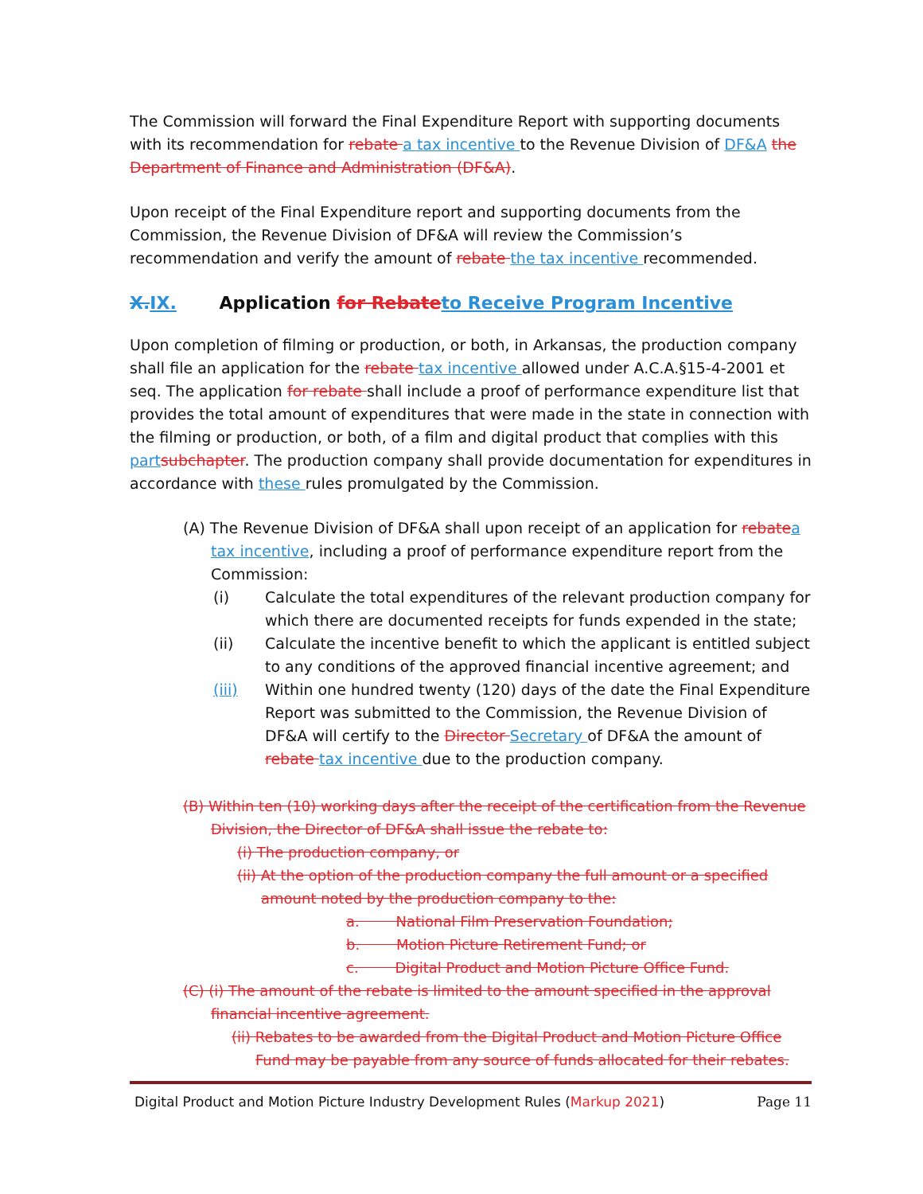The Commission will forward the Final Expenditure Report with supporting documents with its recommendation for rebate a tax incentive to the Revenue Division of DF&A the Department of Finance and Administration (DF&A).
Upon receipt of the Final Expenditure report and supporting documents from the Commission, the Revenue Division of DF&A will review the Commission’s recommendation and verify the amount of rebate the tax incentive recommended.
X. IX. Application for Rebate to Receive Program Incentive
Upon completion of filming or production, or both, in Arkansas, the production company shall file an application for the rebate tax incentive allowed under A.C.A.§15-4-2001 et seq. The application for rebate shall include a proof of performance expenditure list that provides the total amount of expenditures that were made in the state in connection with the filming or production, or both, of a film and digital product that complies with this part subchapter. The production company shall provide documentation for expenditures in accordance with these rules promulgated by the Commission.
(A) The Revenue Division of DF&A shall upon receipt of an application for rebate a tax incentive, including a proof of performance expenditure report from the Commission:
(i) Calculate the total expenditures of the relevant production company for which there are documented receipts for funds expended in the state;
(ii) Calculate the incentive benefit to which the applicant is entitled subject to any conditions of the approved financial incentive agreement; and
(iii) Within one hundred twenty (120) days of the date the Final Expenditure Report was submitted to the Commission, the Revenue Division of DF&A will certify to the Director Secretary of DF&A the amount of rebate tax incentive due to the production company.
(B) Within ten (10) working days after the receipt of the certification from the Revenue Division, the Director of DF&A shall issue the rebate to:
(i) The production company, or
(ii) At the option of the production company the full amount or a specified amount noted by the production company to the:
a. National Film Preservation Foundation;
b. Motion Picture Retirement Fund; or
c. Digital Product and Motion Picture Office Fund.
(C) (i) The amount of the rebate is limited to the amount specified in the approval financial incentive agreement.
(ii) Rebates to be awarded from the Digital Product and Motion Picture Office Fund may be payable from any source of funds allocated for their rebates.
Digital Product and Motion Picture Industry Development Rules (Markup 2021) Page 11